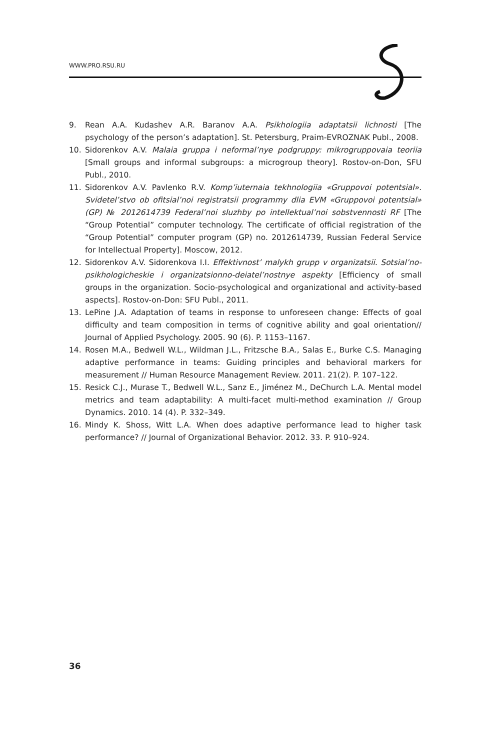WWW.PRO.RSU.RU
9. Rean A.A. Kudashev A.R. Baranov A.A. Psikhologiia adaptatsii lichnosti [The psychology of the person’s adaptation]. St. Petersburg, Praim-EVROZNAK Publ., 2008.
10. Sidorenkov A.V. Malaia gruppa i neformal’nye podgruppy: mikrogruppovaia teoriia [Small groups and informal subgroups: a microgroup theory]. Rostov-on-Don, SFU Publ., 2010.
11. Sidorenkov A.V. Pavlenko R.V. Komp’iuternaia tekhnologiia «Gruppovoi potentsial». Svidetel’stvo ob ofitsial’noi registratsii programmy dlia EVM «Gruppovoi potentsial» (GP) № 2012614739 Federal’noi sluzhby po intellektual’noi sobstvennosti RF [The “Group Potential” computer technology. The certificate of official registration of the “Group Potential” computer program (GP) no. 2012614739, Russian Federal Service for Intellectual Property]. Moscow, 2012.
12. Sidorenkov A.V. Sidorenkova I.I. Effektivnost’ malykh grupp v organizatsii. Sotsial’no-psikhologicheskie i organizatsionno-deiatel’nostnye aspekty [Efficiency of small groups in the organization. Socio-psychological and organizational and activity-based aspects]. Rostov-on-Don: SFU Publ., 2011.
13. LePine J.A. Adaptation of teams in response to unforeseen change: Effects of goal difficulty and team composition in terms of cognitive ability and goal orientation// Journal of Applied Psychology. 2005. 90 (6). P. 1153–1167.
14. Rosen M.A., Bedwell W.L., Wildman J.L., Fritzsche B.A., Salas E., Burke C.S. Managing adaptive performance in teams: Guiding principles and behavioral markers for measurement // Human Resource Management Review. 2011. 21(2). P. 107–122.
15. Resick C.J., Murase T., Bedwell W.L., Sanz E., Jiménez M., DeChurch L.A. Mental model metrics and team adaptability: A multi-facet multi-method examination // Group Dynamics. 2010. 14 (4). P. 332–349.
16. Mindy K. Shoss, Witt L.A. When does adaptive performance lead to higher task performance? // Journal of Organizational Behavior. 2012. 33. P. 910–924.
36